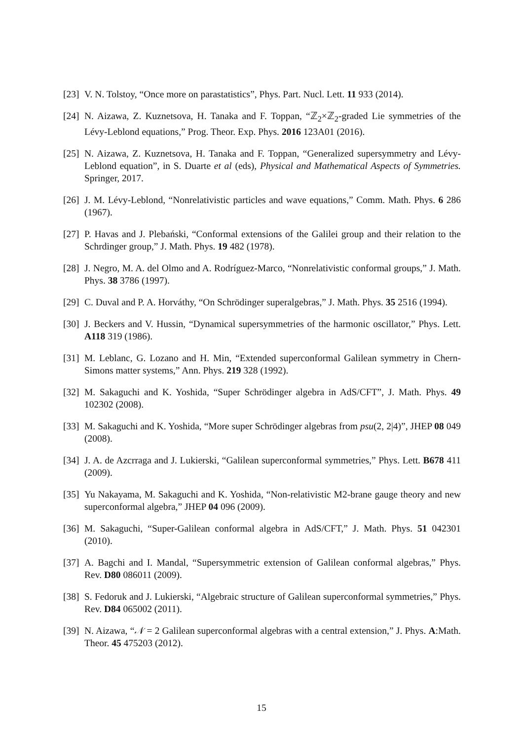[23] V. N. Tolstoy, “Once more on parastatistics”, Phys. Part. Nucl. Lett. 11 933 (2014).
[24] N. Aizawa, Z. Kuznetsova, H. Tanaka and F. Toppan, “ℤ<sub>2</sub>×ℤ<sub>2</sub>-graded Lie symmetries of the Lévy-Leblond equations,” Prog. Theor. Exp. Phys. 2016 123A01 (2016).
[25] N. Aizawa, Z. Kuznetsova, H. Tanaka and F. Toppan, “Generalized supersymmetry and Lévy-Leblond equation”, in S. Duarte et al (eds), Physical and Mathematical Aspects of Symmetries. Springer, 2017.
[26] J. M. Lévy-Leblond, “Nonrelativistic particles and wave equations,” Comm. Math. Phys. 6 286 (1967).
[27] P. Havas and J. Plebański, “Conformal extensions of the Galilei group and their relation to the Schrdinger group,” J. Math. Phys. 19 482 (1978).
[28] J. Negro, M. A. del Olmo and A. Rodríguez-Marco, “Nonrelativistic conformal groups,” J. Math. Phys. 38 3786 (1997).
[29] C. Duval and P. A. Horváthy, “On Schrödinger superalgebras,” J. Math. Phys. 35 2516 (1994).
[30] J. Beckers and V. Hussin, “Dynamical supersymmetries of the harmonic oscillator,” Phys. Lett. A118 319 (1986).
[31] M. Leblanc, G. Lozano and H. Min, “Extended superconformal Galilean symmetry in Chern-Simons matter systems,” Ann. Phys. 219 328 (1992).
[32] M. Sakaguchi and K. Yoshida, “Super Schrödinger algebra in AdS/CFT”, J. Math. Phys. 49 102302 (2008).
[33] M. Sakaguchi and K. Yoshida, “More super Schrödinger algebras from psu(2, 2|4)”, JHEP 08 049 (2008).
[34] J. A. de Azcrraga and J. Lukierski, “Galilean superconformal symmetries,” Phys. Lett. B678 411 (2009).
[35] Yu Nakayama, M. Sakaguchi and K. Yoshida, “Non-relativistic M2-brane gauge theory and new superconformal algebra,” JHEP 04 096 (2009).
[36] M. Sakaguchi, “Super-Galilean conformal algebra in AdS/CFT,” J. Math. Phys. 51 042301 (2010).
[37] A. Bagchi and I. Mandal, “Supersymmetric extension of Galilean conformal algebras,” Phys. Rev. D80 086011 (2009).
[38] S. Fedoruk and J. Lukierski, “Algebraic structure of Galilean superconformal symmetries,” Phys. Rev. D84 065002 (2011).
[39] N. Aizawa, “𝒩 = 2 Galilean superconformal algebras with a central extension,” J. Phys. A:Math. Theor. 45 475203 (2012).
15